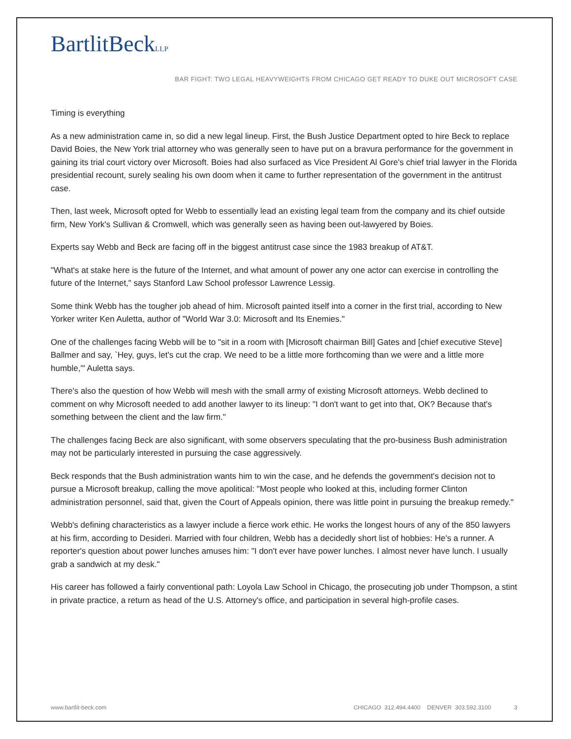BartlitBeckLLP
BAR FIGHT: TWO LEGAL HEAVYWEIGHTS FROM CHICAGO GET READY TO DUKE OUT MICROSOFT CASE
Timing is everything
As a new administration came in, so did a new legal lineup. First, the Bush Justice Department opted to hire Beck to replace David Boies, the New York trial attorney who was generally seen to have put on a bravura performance for the government in gaining its trial court victory over Microsoft. Boies had also surfaced as Vice President Al Gore's chief trial lawyer in the Florida presidential recount, surely sealing his own doom when it came to further representation of the government in the antitrust case.
Then, last week, Microsoft opted for Webb to essentially lead an existing legal team from the company and its chief outside firm, New York's Sullivan & Cromwell, which was generally seen as having been out-lawyered by Boies.
Experts say Webb and Beck are facing off in the biggest antitrust case since the 1983 breakup of AT&T.
"What's at stake here is the future of the Internet, and what amount of power any one actor can exercise in controlling the future of the Internet," says Stanford Law School professor Lawrence Lessig.
Some think Webb has the tougher job ahead of him. Microsoft painted itself into a corner in the first trial, according to New Yorker writer Ken Auletta, author of "World War 3.0: Microsoft and Its Enemies."
One of the challenges facing Webb will be to "sit in a room with [Microsoft chairman Bill] Gates and [chief executive Steve] Ballmer and say, `Hey, guys, let's cut the crap. We need to be a little more forthcoming than we were and a little more humble,'" Auletta says.
There's also the question of how Webb will mesh with the small army of existing Microsoft attorneys. Webb declined to comment on why Microsoft needed to add another lawyer to its lineup: "I don't want to get into that, OK? Because that's something between the client and the law firm."
The challenges facing Beck are also significant, with some observers speculating that the pro-business Bush administration may not be particularly interested in pursuing the case aggressively.
Beck responds that the Bush administration wants him to win the case, and he defends the government's decision not to pursue a Microsoft breakup, calling the move apolitical: "Most people who looked at this, including former Clinton administration personnel, said that, given the Court of Appeals opinion, there was little point in pursuing the breakup remedy."
Webb's defining characteristics as a lawyer include a fierce work ethic. He works the longest hours of any of the 850 lawyers at his firm, according to Desideri. Married with four children, Webb has a decidedly short list of hobbies: He's a runner. A reporter's question about power lunches amuses him: "I don't ever have power lunches. I almost never have lunch. I usually grab a sandwich at my desk."
His career has followed a fairly conventional path: Loyola Law School in Chicago, the prosecuting job under Thompson, a stint in private practice, a return as head of the U.S. Attorney's office, and participation in several high-profile cases.
www.bartlit-beck.com CHICAGO 312.494.4400 DENVER 303.592.3100 3